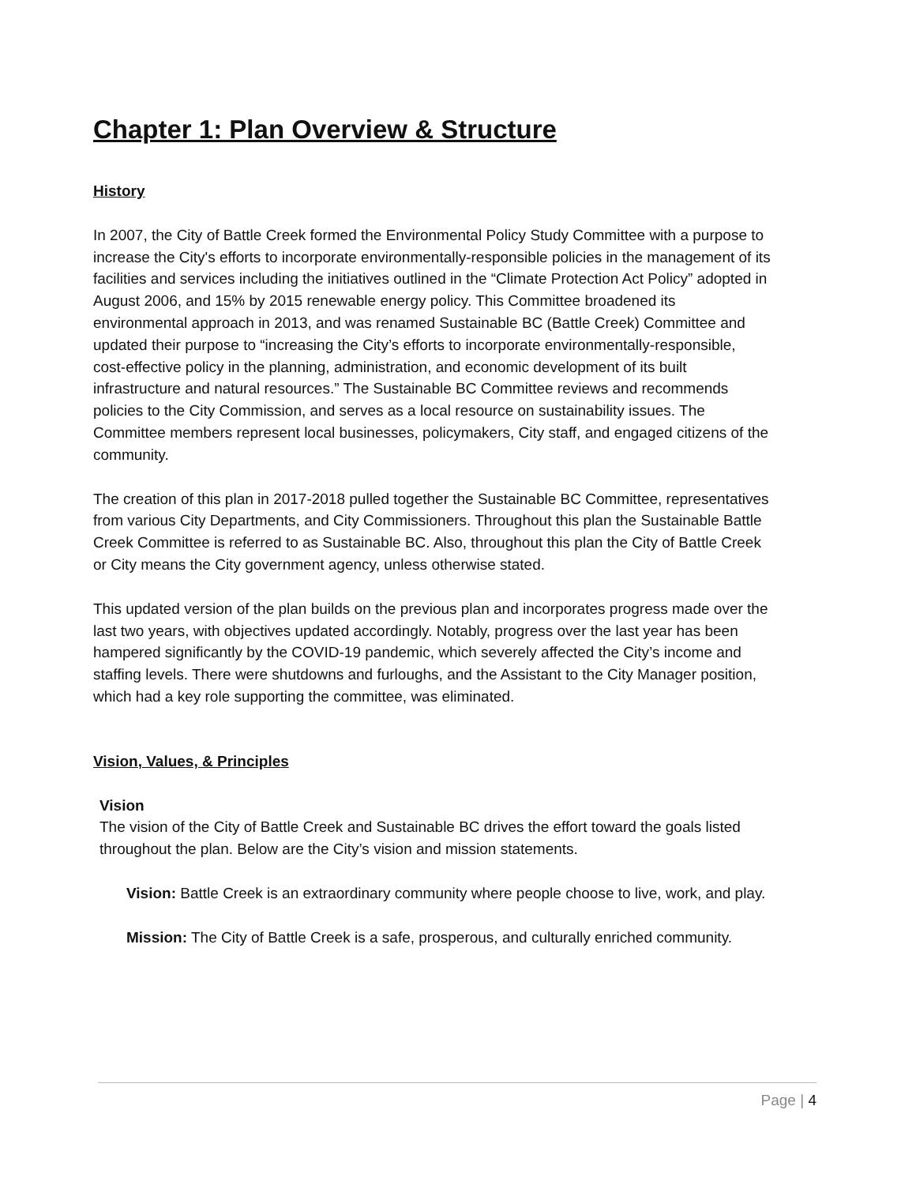Chapter 1: Plan Overview & Structure
History
In 2007, the City of Battle Creek formed the Environmental Policy Study Committee with a purpose to increase the City's efforts to incorporate environmentally-responsible policies in the management of its facilities and services including the initiatives outlined in the “Climate Protection Act Policy” adopted in August 2006, and 15% by 2015 renewable energy policy. This Committee broadened its environmental approach in 2013, and was renamed Sustainable BC (Battle Creek) Committee and updated their purpose to “increasing the City’s efforts to incorporate environmentally-responsible, cost-effective policy in the planning, administration, and economic development of its built infrastructure and natural resources.” The Sustainable BC Committee reviews and recommends policies to the City Commission, and serves as a local resource on sustainability issues. The Committee members represent local businesses, policymakers, City staff, and engaged citizens of the community.
The creation of this plan in 2017-2018 pulled together the Sustainable BC Committee, representatives from various City Departments, and City Commissioners. Throughout this plan the Sustainable Battle Creek Committee is referred to as Sustainable BC. Also, throughout this plan the City of Battle Creek or City means the City government agency, unless otherwise stated.
This updated version of the plan builds on the previous plan and incorporates progress made over the last two years, with objectives updated accordingly. Notably, progress over the last year has been hampered significantly by the COVID-19 pandemic, which severely affected the City’s income and staffing levels. There were shutdowns and furloughs, and the Assistant to the City Manager position, which had a key role supporting the committee, was eliminated.
Vision, Values, & Principles
Vision
The vision of the City of Battle Creek and Sustainable BC drives the effort toward the goals listed throughout the plan. Below are the City’s vision and mission statements.
Vision: Battle Creek is an extraordinary community where people choose to live, work, and play.
Mission: The City of Battle Creek is a safe, prosperous, and culturally enriched community.
Page | 4